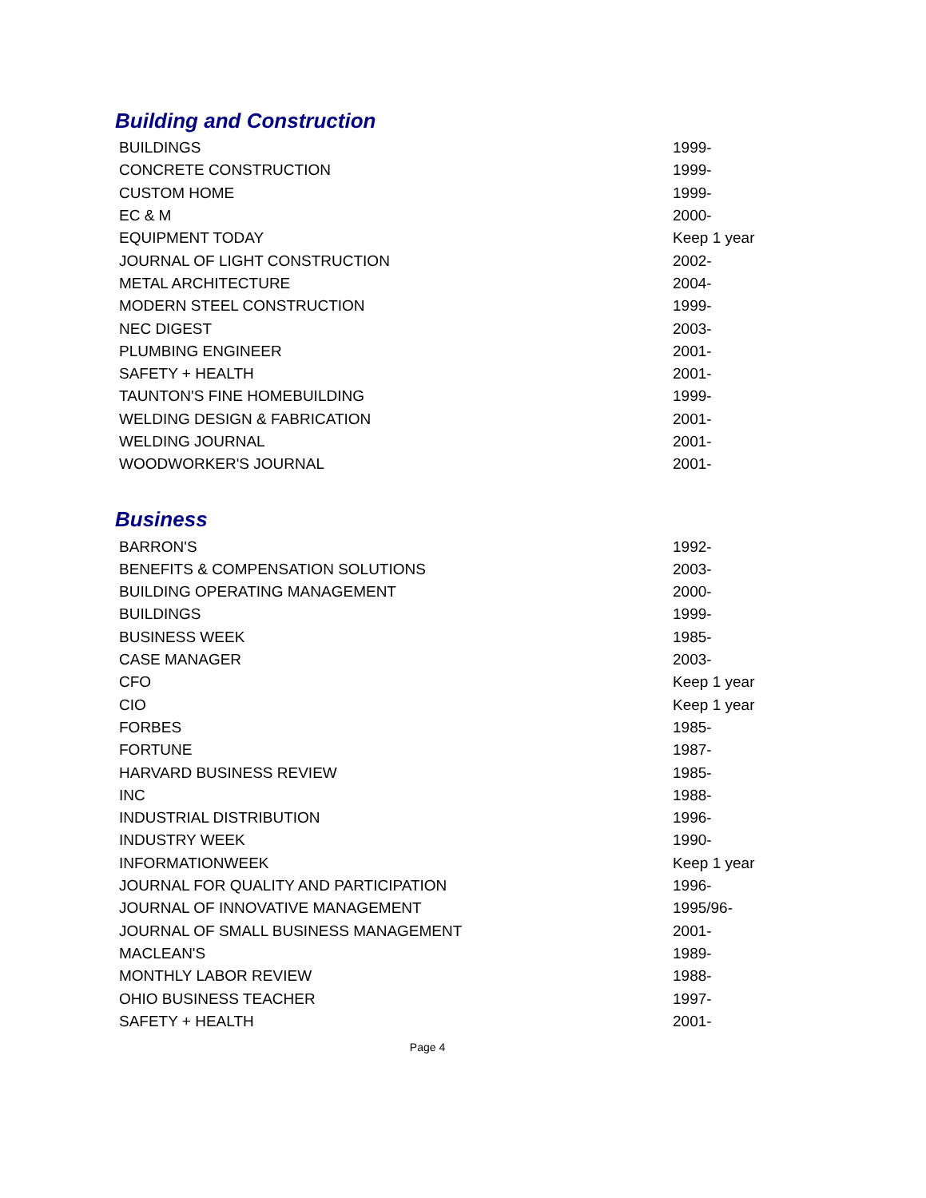Building and Construction
| BUILDINGS | 1999- |
| CONCRETE CONSTRUCTION | 1999- |
| CUSTOM HOME | 1999- |
| EC & M | 2000- |
| EQUIPMENT TODAY | Keep 1 year |
| JOURNAL OF LIGHT CONSTRUCTION | 2002- |
| METAL ARCHITECTURE | 2004- |
| MODERN STEEL CONSTRUCTION | 1999- |
| NEC DIGEST | 2003- |
| PLUMBING ENGINEER | 2001- |
| SAFETY + HEALTH | 2001- |
| TAUNTON'S FINE HOMEBUILDING | 1999- |
| WELDING DESIGN & FABRICATION | 2001- |
| WELDING JOURNAL | 2001- |
| WOODWORKER'S JOURNAL | 2001- |
Business
| BARRON'S | 1992- |
| BENEFITS & COMPENSATION SOLUTIONS | 2003- |
| BUILDING OPERATING MANAGEMENT | 2000- |
| BUILDINGS | 1999- |
| BUSINESS WEEK | 1985- |
| CASE MANAGER | 2003- |
| CFO | Keep 1 year |
| CIO | Keep 1 year |
| FORBES | 1985- |
| FORTUNE | 1987- |
| HARVARD BUSINESS REVIEW | 1985- |
| INC | 1988- |
| INDUSTRIAL DISTRIBUTION | 1996- |
| INDUSTRY WEEK | 1990- |
| INFORMATIONWEEK | Keep 1 year |
| JOURNAL FOR QUALITY AND PARTICIPATION | 1996- |
| JOURNAL OF INNOVATIVE MANAGEMENT | 1995/96- |
| JOURNAL OF SMALL BUSINESS MANAGEMENT | 2001- |
| MACLEAN'S | 1989- |
| MONTHLY LABOR REVIEW | 1988- |
| OHIO BUSINESS TEACHER | 1997- |
| SAFETY + HEALTH | 2001- |
Page 4